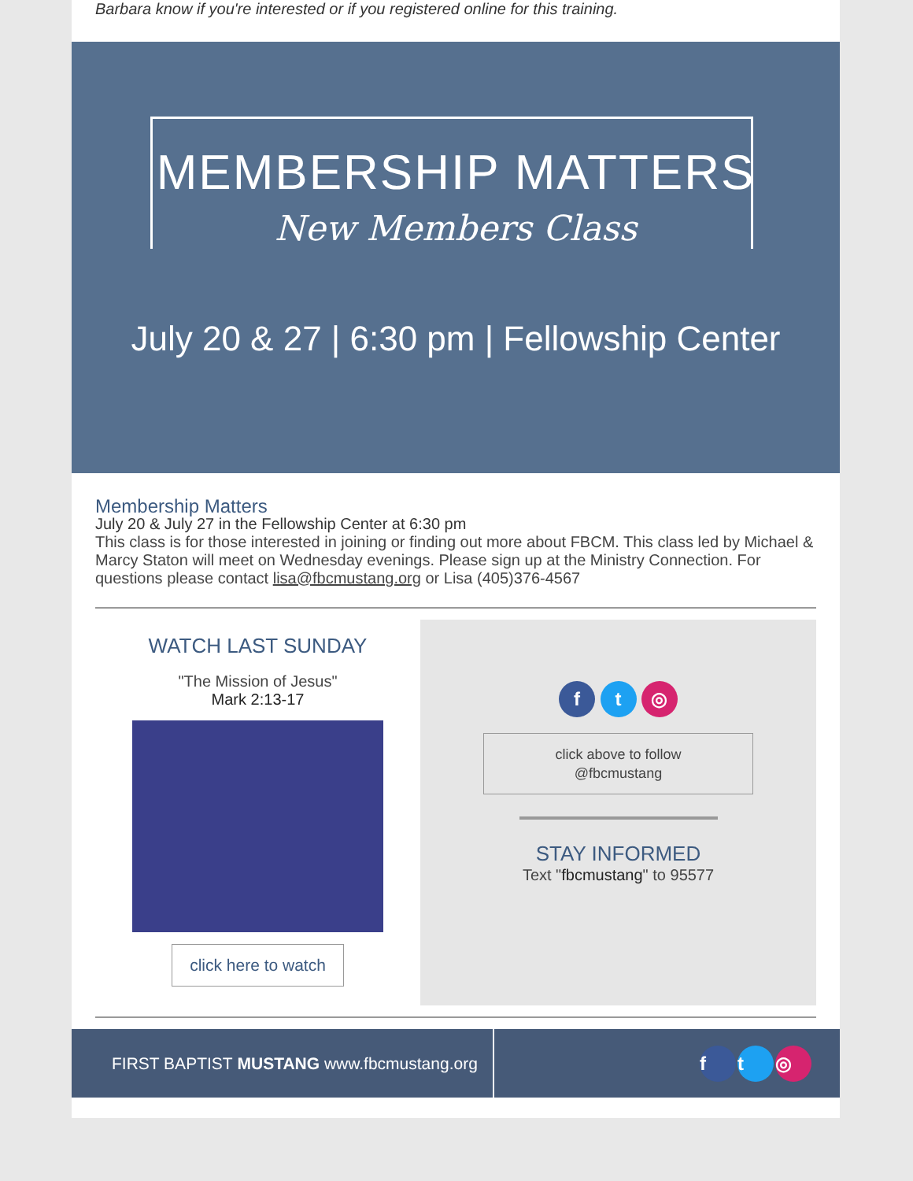Barbara know if you're interested or if you registered online for this training.
MEMBERSHIP MATTERS
New Members Class
July 20 & 27 | 6:30 pm | Fellowship Center
Membership Matters
July 20 & July 27 in the Fellowship Center at 6:30 pm
This class is for those interested in joining or finding out more about FBCM. This class led by Michael & Marcy Staton will meet on Wednesday evenings. Please sign up at the Ministry Connection. For questions please contact lisa@fbcmustang.org or Lisa (405)376-4567
WATCH LAST SUNDAY
"The Mission of Jesus"
Mark 2:13-17
click here to watch
f t ◎
click above to follow
@fbcmustang
STAY INFORMED
Text "fbcmustang" to 95577
FIRST BAPTIST MUSTANG www.fbcmustang.org
f t ◎